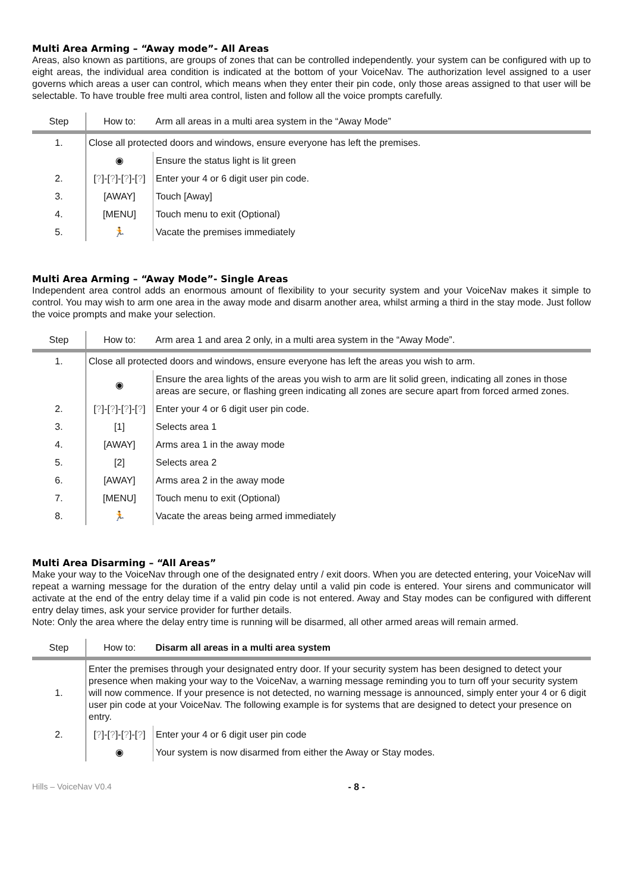Multi Area Arming – “Away mode”- All Areas
Areas, also known as partitions, are groups of zones that can be controlled independently. your system can be configured with up to eight areas, the individual area condition is indicated at the bottom of your VoiceNav. The authorization level assigned to a user governs which areas a user can control, which means when they enter their pin code, only those areas assigned to that user will be selectable. To have trouble free multi area control, listen and follow all the voice prompts carefully.
| Step | How to: | Arm all areas in a multi area system in the “Away Mode” |
| --- | --- | --- |
| 1. | Close all protected doors and windows, ensure everyone has left the premises. | |
| | ◉ | Ensure the status light is lit green |
| 2. | [ ? ]-[ ? ]-[ ? ]-[ ? ] | Enter your 4 or 6 digit user pin code. |
| 3. | [AWAY] | Touch [Away] |
| 4. | [MENU] | Touch menu to exit (Optional) |
| 5. | 🏃 | Vacate the premises immediately |
Multi Area Arming – “Away Mode”- Single Areas
Independent area control adds an enormous amount of flexibility to your security system and your VoiceNav makes it simple to control. You may wish to arm one area in the away mode and disarm another area, whilst arming a third in the stay mode. Just follow the voice prompts and make your selection.
| Step | How to: | Arm area 1 and area 2 only, in a multi area system in the “Away Mode”. |
| --- | --- | --- |
| 1. | Close all protected doors and windows, ensure everyone has left the areas you wish to arm. | |
| | ◉ | Ensure the area lights of the areas you wish to arm are lit solid green, indicating all zones in those areas are secure, or flashing green indicating all zones are secure apart from forced armed zones. |
| 2. | [ ? ]-[ ? ]-[ ? ]-[ ? ] | Enter your 4 or 6 digit user pin code. |
| 3. | [1] | Selects area 1 |
| 4. | [AWAY] | Arms area 1 in the away mode |
| 5. | [2] | Selects area 2 |
| 6. | [AWAY] | Arms area 2 in the away mode |
| 7. | [MENU] | Touch menu to exit (Optional) |
| 8. | 🏃 | Vacate the areas being armed immediately |
Multi Area Disarming – “All Areas”
Make your way to the VoiceNav through one of the designated entry / exit doors. When you are detected entering, your VoiceNav will repeat a warning message for the duration of the entry delay until a valid pin code is entered. Your sirens and communicator will activate at the end of the entry delay time if a valid pin code is not entered. Away and Stay modes can be configured with different entry delay times, ask your service provider for further details.
Note: Only the area where the delay entry time is running will be disarmed, all other armed areas will remain armed.
| Step | How to: | Disarm all areas in a multi area system |
| --- | --- | --- |
| 1. | Enter the premises through your designated entry door. If your security system has been designed to detect your presence when making your way to the VoiceNav, a warning message reminding you to turn off your security system will now commence. If your presence is not detected, no warning message is announced, simply enter your 4 or 6 digit user pin code at your VoiceNav. The following example is for systems that are designed to detect your presence on entry. | |
| 2. | [ ? ]-[ ? ]-[ ? ]-[ ? ] | Enter your 4 or 6 digit user pin code |
| | ◉ | Your system is now disarmed from either the Away or Stay modes. |
Hills – VoiceNav V0.4 - 8 -